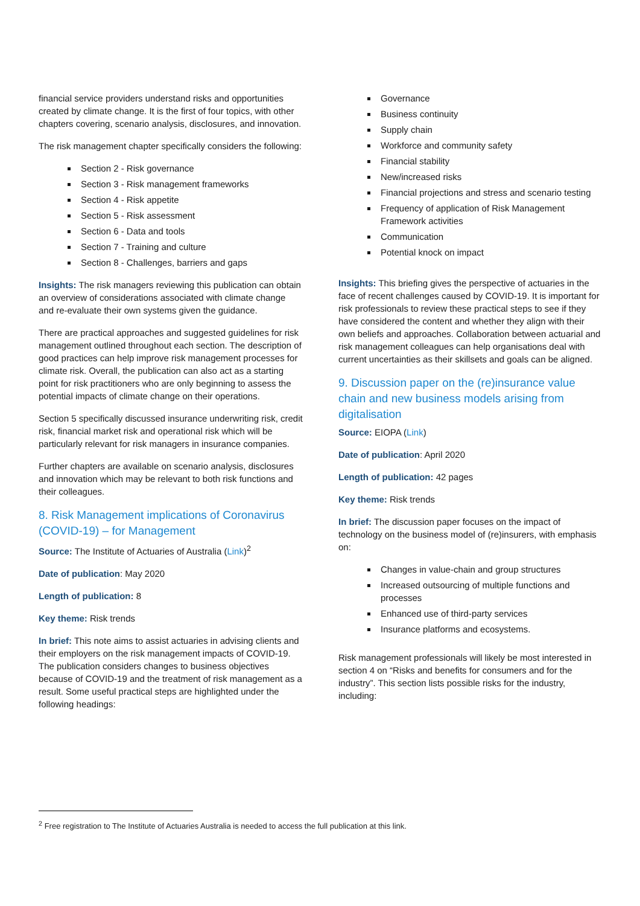financial service providers understand risks and opportunities created by climate change. It is the first of four topics, with other chapters covering, scenario analysis, disclosures, and innovation.
The risk management chapter specifically considers the following:
Section 2 - Risk governance
Section 3 - Risk management frameworks
Section 4 - Risk appetite
Section 5 - Risk assessment
Section 6 - Data and tools
Section 7 - Training and culture
Section 8 - Challenges, barriers and gaps
Insights: The risk managers reviewing this publication can obtain an overview of considerations associated with climate change and re-evaluate their own systems given the guidance.
There are practical approaches and suggested guidelines for risk management outlined throughout each section. The description of good practices can help improve risk management processes for climate risk. Overall, the publication can also act as a starting point for risk practitioners who are only beginning to assess the potential impacts of climate change on their operations.
Section 5 specifically discussed insurance underwriting risk, credit risk, financial market risk and operational risk which will be particularly relevant for risk managers in insurance companies.
Further chapters are available on scenario analysis, disclosures and innovation which may be relevant to both risk functions and their colleagues.
8. Risk Management implications of Coronavirus (COVID-19) – for Management
Source: The Institute of Actuaries of Australia (Link)<sup>2</sup>
Date of publication: May 2020
Length of publication: 8
Key theme: Risk trends
In brief: This note aims to assist actuaries in advising clients and their employers on the risk management impacts of COVID-19. The publication considers changes to business objectives because of COVID-19 and the treatment of risk management as a result. Some useful practical steps are highlighted under the following headings:
Governance
Business continuity
Supply chain
Workforce and community safety
Financial stability
New/increased risks
Financial projections and stress and scenario testing
Frequency of application of Risk Management Framework activities
Communication
Potential knock on impact
Insights: This briefing gives the perspective of actuaries in the face of recent challenges caused by COVID-19. It is important for risk professionals to review these practical steps to see if they have considered the content and whether they align with their own beliefs and approaches. Collaboration between actuarial and risk management colleagues can help organisations deal with current uncertainties as their skillsets and goals can be aligned.
9. Discussion paper on the (re)insurance value chain and new business models arising from digitalisation
Source: EIOPA (Link)
Date of publication: April 2020
Length of publication: 42 pages
Key theme: Risk trends
In brief: The discussion paper focuses on the impact of technology on the business model of (re)insurers, with emphasis on:
Changes in value-chain and group structures
Increased outsourcing of multiple functions and processes
Enhanced use of third-party services
Insurance platforms and ecosystems.
Risk management professionals will likely be most interested in section 4 on “Risks and benefits for consumers and for the industry”. This section lists possible risks for the industry, including:
<sup>2</sup> Free registration to The Institute of Actuaries Australia is needed to access the full publication at this link.